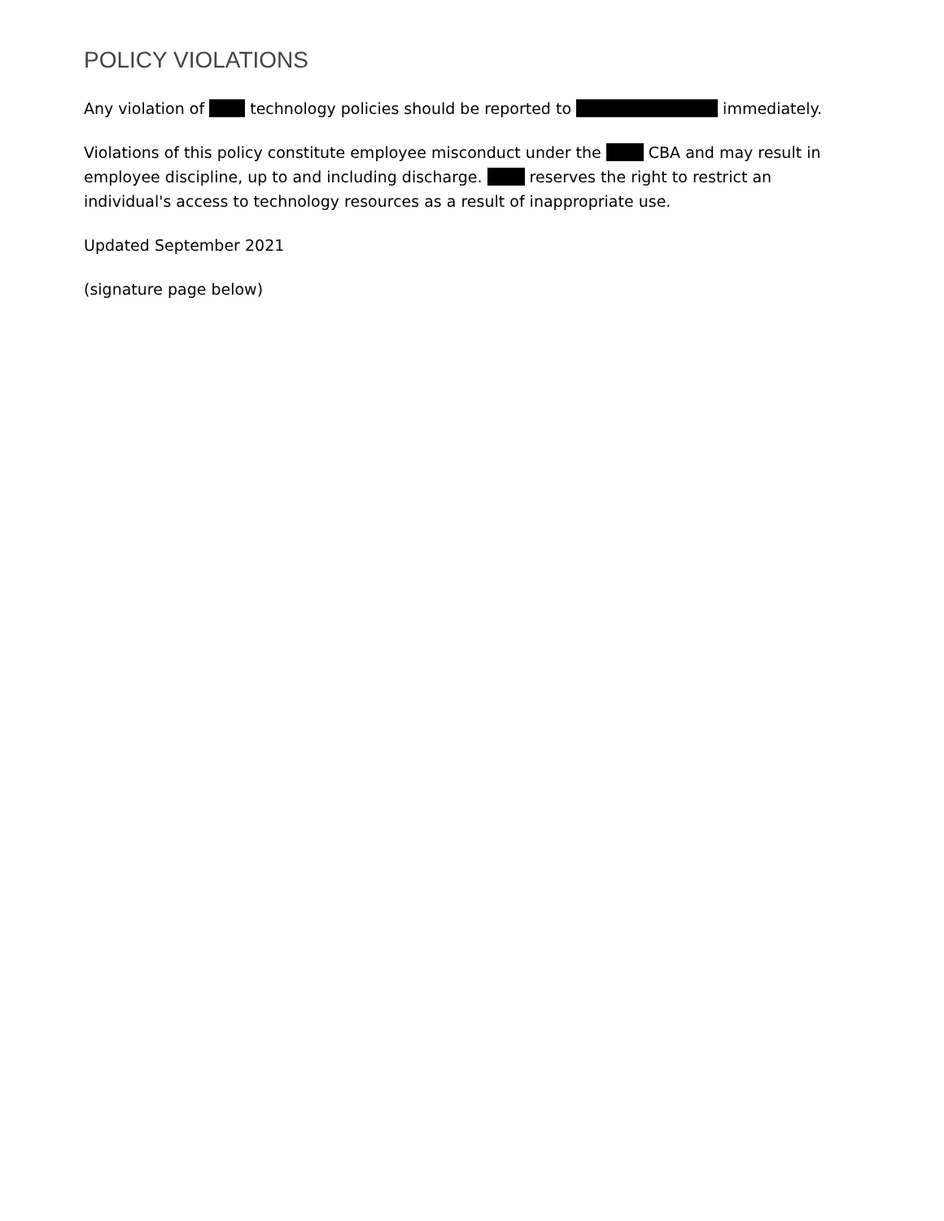POLICY VIOLATIONS
Any violation of technology policies should be reported to immediately.
Violations of this policy constitute employee misconduct under the CBA and may result in employee discipline, up to and including discharge. reserves the right to restrict an individual's access to technology resources as a result of inappropriate use.
Updated September 2021
(signature page below)